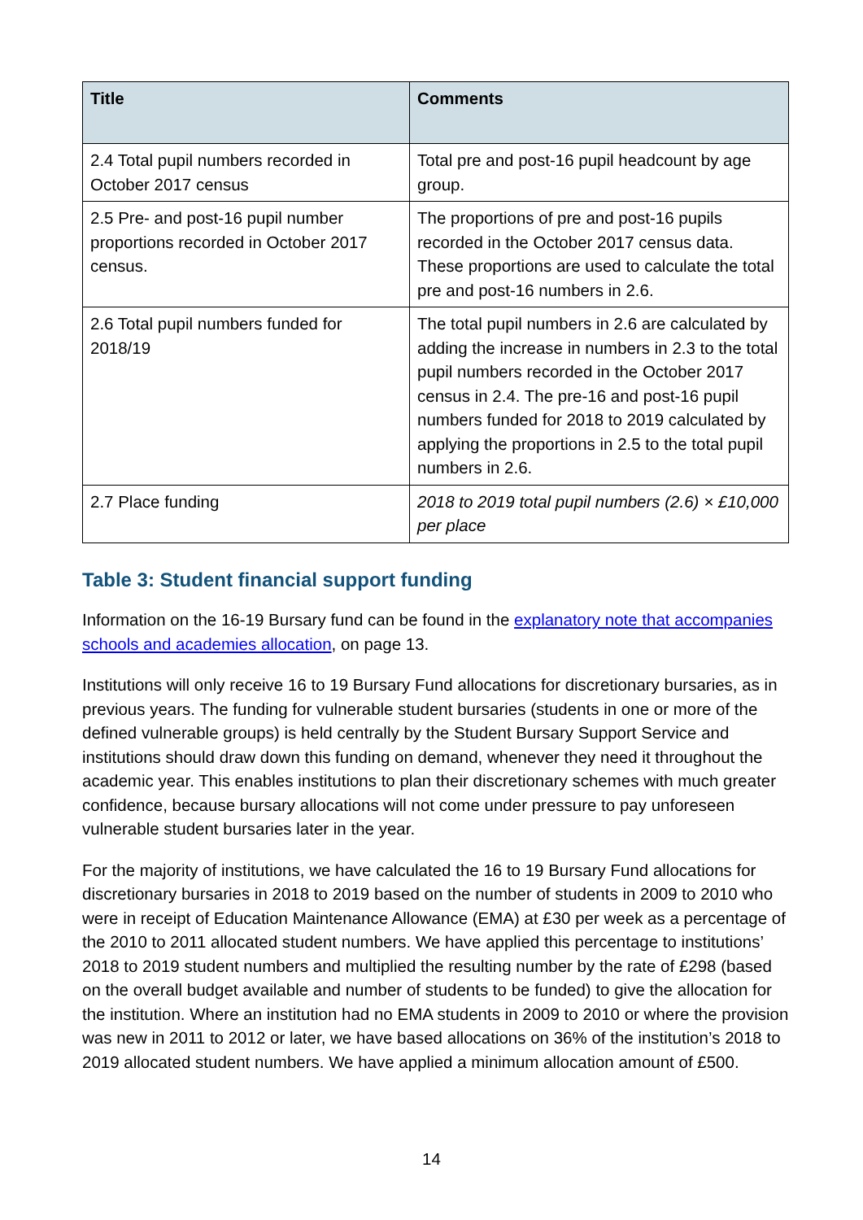| Title | Comments |
| --- | --- |
| 2.4 Total pupil numbers recorded in October 2017 census | Total pre and post-16 pupil headcount by age group. |
| 2.5 Pre- and post-16 pupil number proportions recorded in October 2017 census. | The proportions of pre and post-16 pupils recorded in the October 2017 census data. These proportions are used to calculate the total pre and post-16 numbers in 2.6. |
| 2.6 Total pupil numbers funded for 2018/19 | The total pupil numbers in 2.6 are calculated by adding the increase in numbers in 2.3 to the total pupil numbers recorded in the October 2017 census in 2.4. The pre-16 and post-16 pupil numbers funded for 2018 to 2019 calculated by applying the proportions in 2.5 to the total pupil numbers in 2.6. |
| 2.7 Place funding | 2018 to 2019 total pupil numbers (2.6) × £10,000 per place |
Table 3: Student financial support funding
Information on the 16-19 Bursary fund can be found in the explanatory note that accompanies schools and academies allocation, on page 13.
Institutions will only receive 16 to 19 Bursary Fund allocations for discretionary bursaries, as in previous years. The funding for vulnerable student bursaries (students in one or more of the defined vulnerable groups) is held centrally by the Student Bursary Support Service and institutions should draw down this funding on demand, whenever they need it throughout the academic year. This enables institutions to plan their discretionary schemes with much greater confidence, because bursary allocations will not come under pressure to pay unforeseen vulnerable student bursaries later in the year.
For the majority of institutions, we have calculated the 16 to 19 Bursary Fund allocations for discretionary bursaries in 2018 to 2019 based on the number of students in 2009 to 2010 who were in receipt of Education Maintenance Allowance (EMA) at £30 per week as a percentage of the 2010 to 2011 allocated student numbers. We have applied this percentage to institutions’ 2018 to 2019 student numbers and multiplied the resulting number by the rate of £298 (based on the overall budget available and number of students to be funded) to give the allocation for the institution. Where an institution had no EMA students in 2009 to 2010 or where the provision was new in 2011 to 2012 or later, we have based allocations on 36% of the institution’s 2018 to 2019 allocated student numbers. We have applied a minimum allocation amount of £500.
14